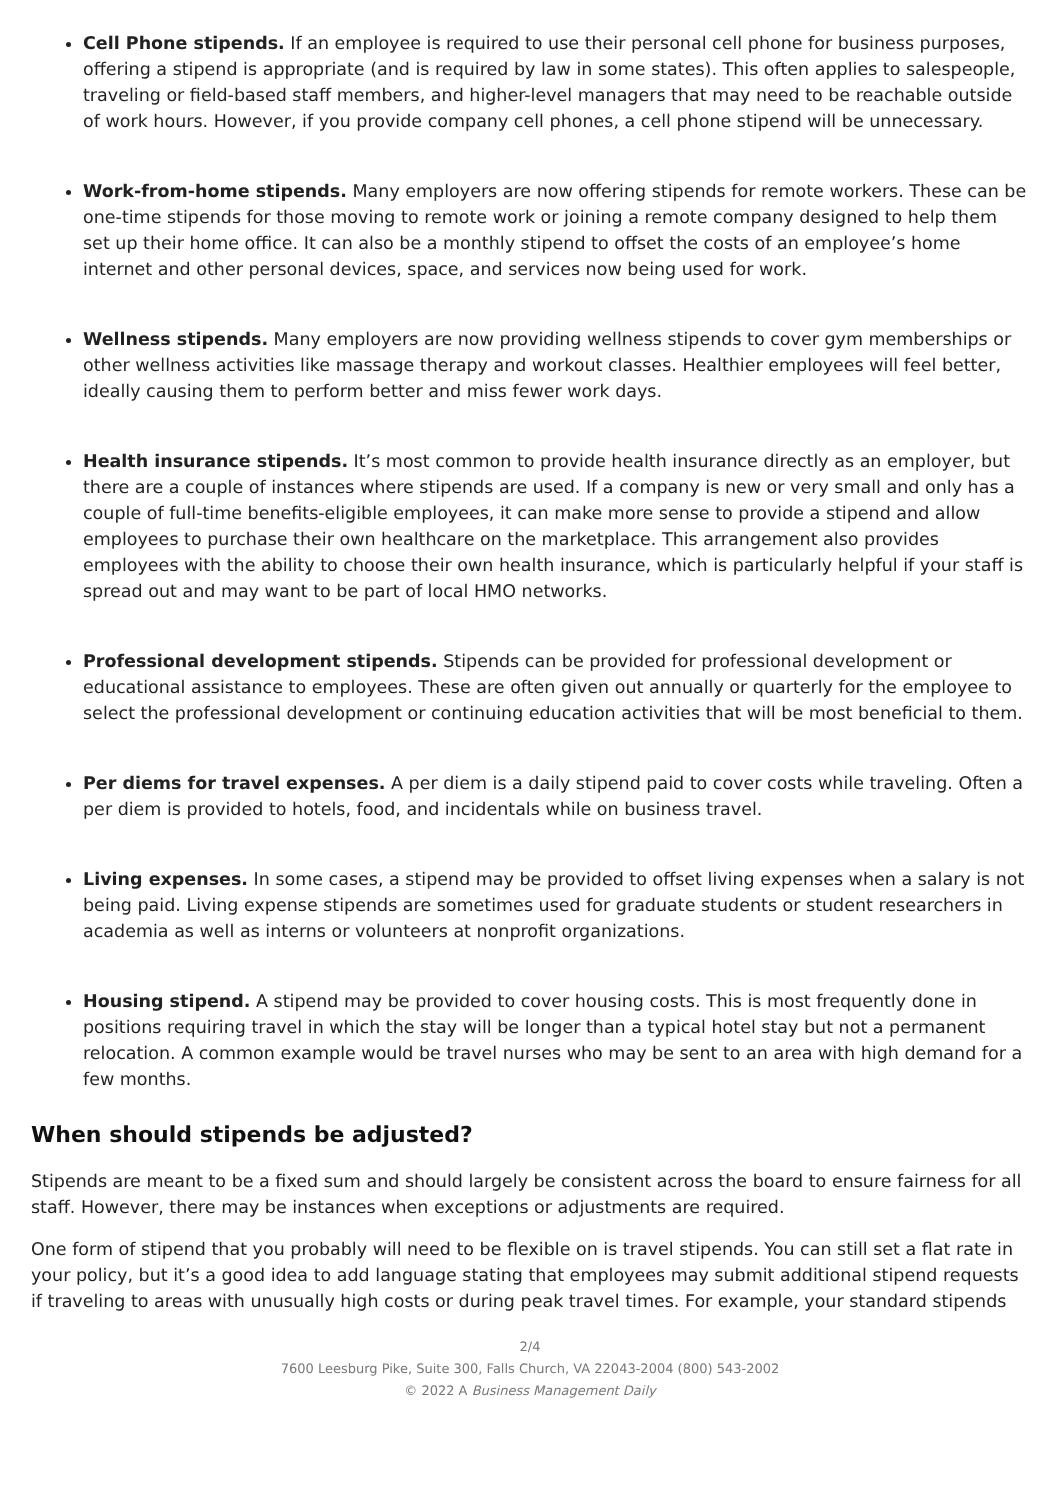Cell Phone stipends. If an employee is required to use their personal cell phone for business purposes, offering a stipend is appropriate (and is required by law in some states). This often applies to salespeople, traveling or field-based staff members, and higher-level managers that may need to be reachable outside of work hours. However, if you provide company cell phones, a cell phone stipend will be unnecessary.
Work-from-home stipends. Many employers are now offering stipends for remote workers. These can be one-time stipends for those moving to remote work or joining a remote company designed to help them set up their home office. It can also be a monthly stipend to offset the costs of an employee’s home internet and other personal devices, space, and services now being used for work.
Wellness stipends. Many employers are now providing wellness stipends to cover gym memberships or other wellness activities like massage therapy and workout classes. Healthier employees will feel better, ideally causing them to perform better and miss fewer work days.
Health insurance stipends. It’s most common to provide health insurance directly as an employer, but there are a couple of instances where stipends are used. If a company is new or very small and only has a couple of full-time benefits-eligible employees, it can make more sense to provide a stipend and allow employees to purchase their own healthcare on the marketplace. This arrangement also provides employees with the ability to choose their own health insurance, which is particularly helpful if your staff is spread out and may want to be part of local HMO networks.
Professional development stipends. Stipends can be provided for professional development or educational assistance to employees. These are often given out annually or quarterly for the employee to select the professional development or continuing education activities that will be most beneficial to them.
Per diems for travel expenses. A per diem is a daily stipend paid to cover costs while traveling. Often a per diem is provided to hotels, food, and incidentals while on business travel.
Living expenses. In some cases, a stipend may be provided to offset living expenses when a salary is not being paid. Living expense stipends are sometimes used for graduate students or student researchers in academia as well as interns or volunteers at nonprofit organizations.
Housing stipend. A stipend may be provided to cover housing costs. This is most frequently done in positions requiring travel in which the stay will be longer than a typical hotel stay but not a permanent relocation. A common example would be travel nurses who may be sent to an area with high demand for a few months.
When should stipends be adjusted?
Stipends are meant to be a fixed sum and should largely be consistent across the board to ensure fairness for all staff. However, there may be instances when exceptions or adjustments are required.
One form of stipend that you probably will need to be flexible on is travel stipends. You can still set a flat rate in your policy, but it’s a good idea to add language stating that employees may submit additional stipend requests if traveling to areas with unusually high costs or during peak travel times. For example, your standard stipends
2/4
7600 Leesburg Pike, Suite 300, Falls Church, VA 22043-2004 (800) 543-2002
© 2022 A Business Management Daily